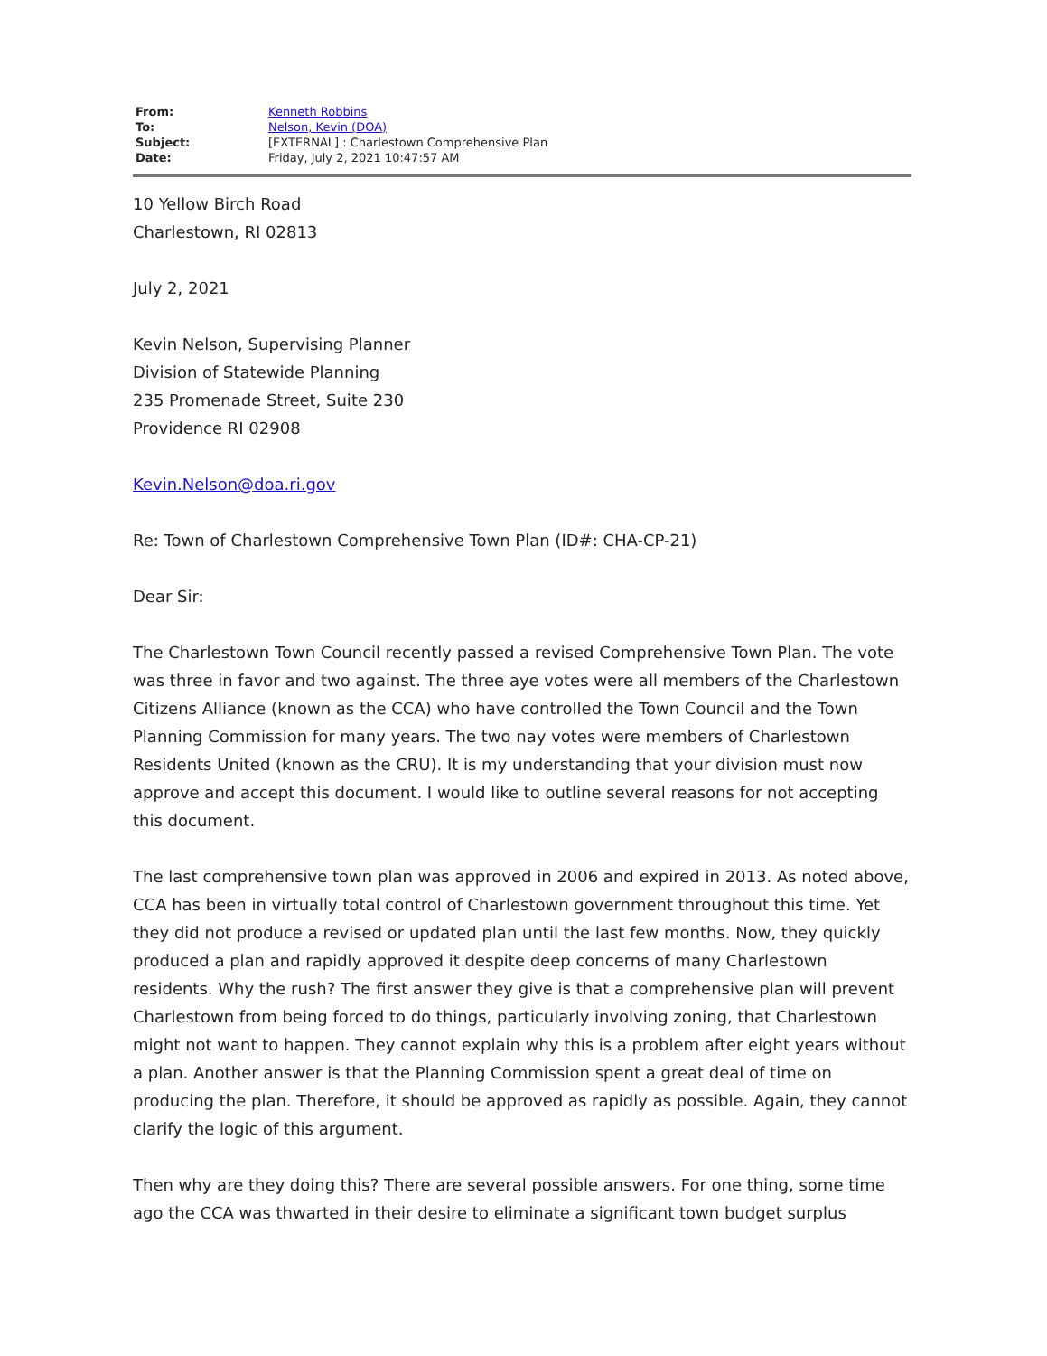| From: | Kenneth Robbins |
| To: | Nelson, Kevin (DOA) |
| Subject: | [EXTERNAL] : Charlestown Comprehensive Plan |
| Date: | Friday, July 2, 2021 10:47:57 AM |
10 Yellow Birch Road
Charlestown, RI 02813
July 2, 2021
Kevin Nelson, Supervising Planner
Division of Statewide Planning
235 Promenade Street, Suite 230
Providence RI 02908
Kevin.Nelson@doa.ri.gov
Re: Town of Charlestown Comprehensive Town Plan (ID#: CHA-CP-21)
Dear Sir:
The Charlestown Town Council recently passed a revised Comprehensive Town Plan. The vote was three in favor and two against. The three aye votes were all members of the Charlestown Citizens Alliance (known as the CCA) who have controlled the Town Council and the Town Planning Commission for many years. The two nay votes were members of Charlestown Residents United (known as the CRU). It is my understanding that your division must now approve and accept this document. I would like to outline several reasons for not accepting this document.
The last comprehensive town plan was approved in 2006 and expired in 2013. As noted above, CCA has been in virtually total control of Charlestown government throughout this time. Yet they did not produce a revised or updated plan until the last few months. Now, they quickly produced a plan and rapidly approved it despite deep concerns of many Charlestown residents. Why the rush? The first answer they give is that a comprehensive plan will prevent Charlestown from being forced to do things, particularly involving zoning, that Charlestown might not want to happen. They cannot explain why this is a problem after eight years without a plan. Another answer is that the Planning Commission spent a great deal of time on producing the plan. Therefore, it should be approved as rapidly as possible. Again, they cannot clarify the logic of this argument.
Then why are they doing this? There are several possible answers. For one thing, some time ago the CCA was thwarted in their desire to eliminate a significant town budget surplus